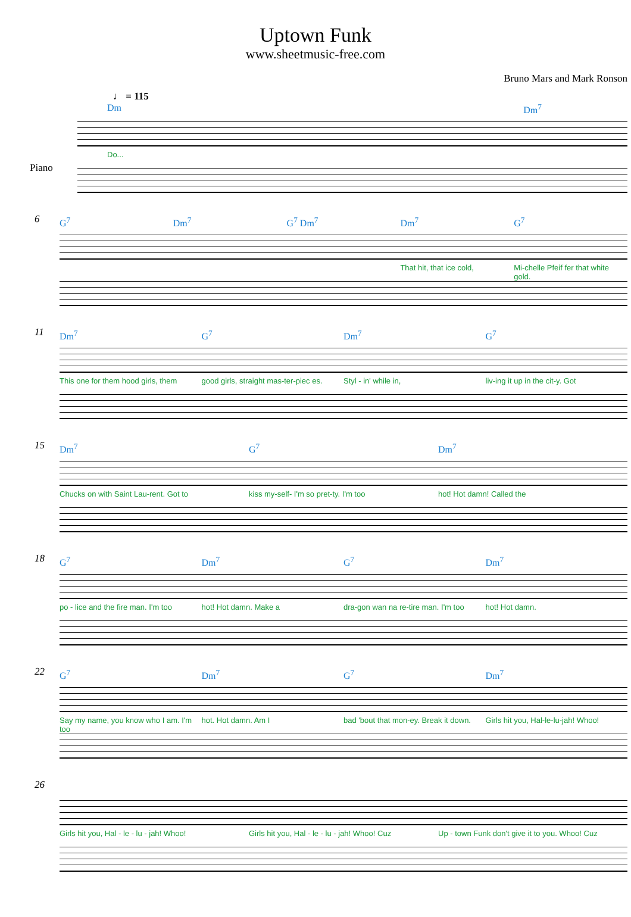Uptown Funk
www.sheetmusic-free.com
Bruno Mars and Mark Ronson
♩ = 115
Piano
Dm Dm<sup>7</sup>
Do...
6
G<sup>7</sup> Dm<sup>7</sup> G<sup>7</sup> Dm<sup>7</sup> Dm<sup>7</sup> G<sup>7</sup>
That hit, that ice cold, Mi-chelle Pfeif fer that white gold.
11
Dm<sup>7</sup> G<sup>7</sup> Dm<sup>7</sup> G<sup>7</sup>
This one for them hood girls, them
good girls, straight mas-ter-piec es.
Styl - in' while in, liv-ing it up in the cit-y. Got
15
Dm<sup>7</sup> G<sup>7</sup> Dm<sup>7</sup>
Chucks on with Saint Lau-rent. Got to
kiss my-self- I'm so pret-ty. I'm too
hot! Hot damn! Called the
18
G<sup>7</sup> Dm<sup>7</sup> G<sup>7</sup> Dm<sup>7</sup>
po - lice and the fire man. I'm too
hot! Hot damn. Make a dra-gon wan na re-tire man. I'm too
hot! Hot damn.
22
G<sup>7</sup> Dm<sup>7</sup> G<sup>7</sup> Dm<sup>7</sup>
Say my name, you know who I am. I'm too
hot. Hot damn. Am I bad 'bout that mon-ey. Break it down.
Girls hit you, Hal-le-lu-jah! Whoo!
26
Girls hit you, Hal - le - lu - jah! Whoo!
Girls hit you, Hal - le - lu - jah! Whoo! Cuz
Up - town Funk don't give it to you. Whoo! Cuz